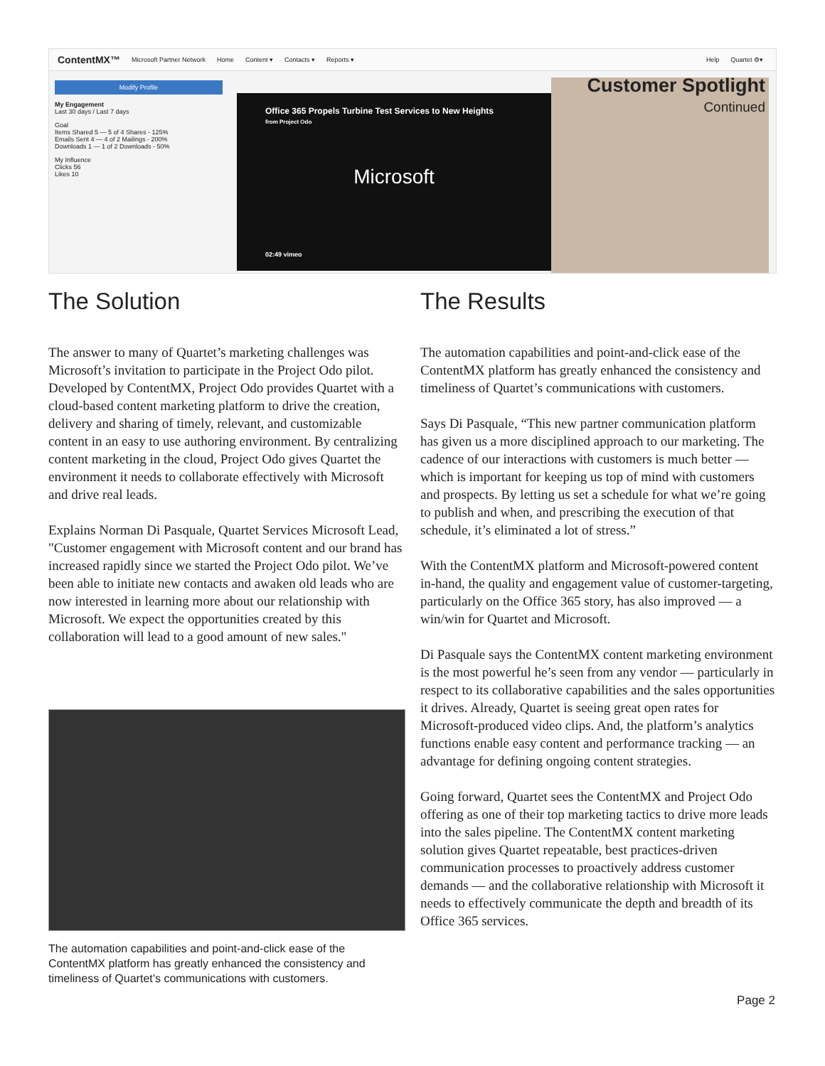ContentMX™ Microsoft Partner Network Home Content ▾ Contacts ▾ Reports ▾ Help Quartet ⚙▾
Modify Profile
My Engagement
Last 30 days / Last 7 days
Goal
Items Shared 5 — 5 of 4 Shares - 125%
Emails Sent 4 — 4 of 2 Mailings - 200%
Downloads 1 — 1 of 2 Downloads - 50%
My Influence
Clicks 56
Likes 10
Office 365 Propels Turbine Test Services to New Heights
from Project Odo
Microsoft
02:49 vimeo
Customer Spotlight
Continued
The Solution
The answer to many of Quartet’s marketing challenges was Microsoft’s invitation to participate in the Project Odo pilot. Developed by ContentMX, Project Odo provides Quartet with a cloud-based content marketing platform to drive the creation, delivery and sharing of timely, relevant, and customizable content in an easy to use authoring environment. By centralizing content marketing in the cloud, Project Odo gives Quartet the environment it needs to collaborate effectively with Microsoft and drive real leads.
Explains Norman Di Pasquale, Quartet Services Microsoft Lead, "Customer engagement with Microsoft content and our brand has increased rapidly since we started the Project Odo pilot. We’ve been able to initiate new contacts and awaken old leads who are now interested in learning more about our relationship with Microsoft. We expect the opportunities created by this collaboration will lead to a good amount of new sales."
The automation capabilities and point-and-click ease of the ContentMX platform has greatly enhanced the consistency and timeliness of Quartet’s communications with customers.
The Results
The automation capabilities and point-and-click ease of the ContentMX platform has greatly enhanced the consistency and timeliness of Quartet’s communications with customers.
Says Di Pasquale, “This new partner communication platform has given us a more disciplined approach to our marketing. The cadence of our interactions with customers is much better — which is important for keeping us top of mind with customers and prospects. By letting us set a schedule for what we’re going to publish and when, and prescribing the execution of that schedule, it’s eliminated a lot of stress.”
With the ContentMX platform and Microsoft-powered content in-hand, the quality and engagement value of customer-targeting, particularly on the Office 365 story, has also improved — a win/win for Quartet and Microsoft.
Di Pasquale says the ContentMX content marketing environment is the most powerful he’s seen from any vendor — particularly in respect to its collaborative capabilities and the sales opportunities it drives. Already, Quartet is seeing great open rates for Microsoft-produced video clips. And, the platform’s analytics functions enable easy content and performance tracking — an advantage for defining ongoing content strategies.
Going forward, Quartet sees the ContentMX and Project Odo offering as one of their top marketing tactics to drive more leads into the sales pipeline. The ContentMX content marketing solution gives Quartet repeatable, best practices-driven communication processes to proactively address customer demands — and the collaborative relationship with Microsoft it needs to effectively communicate the depth and breadth of its Office 365 services.
Page 2